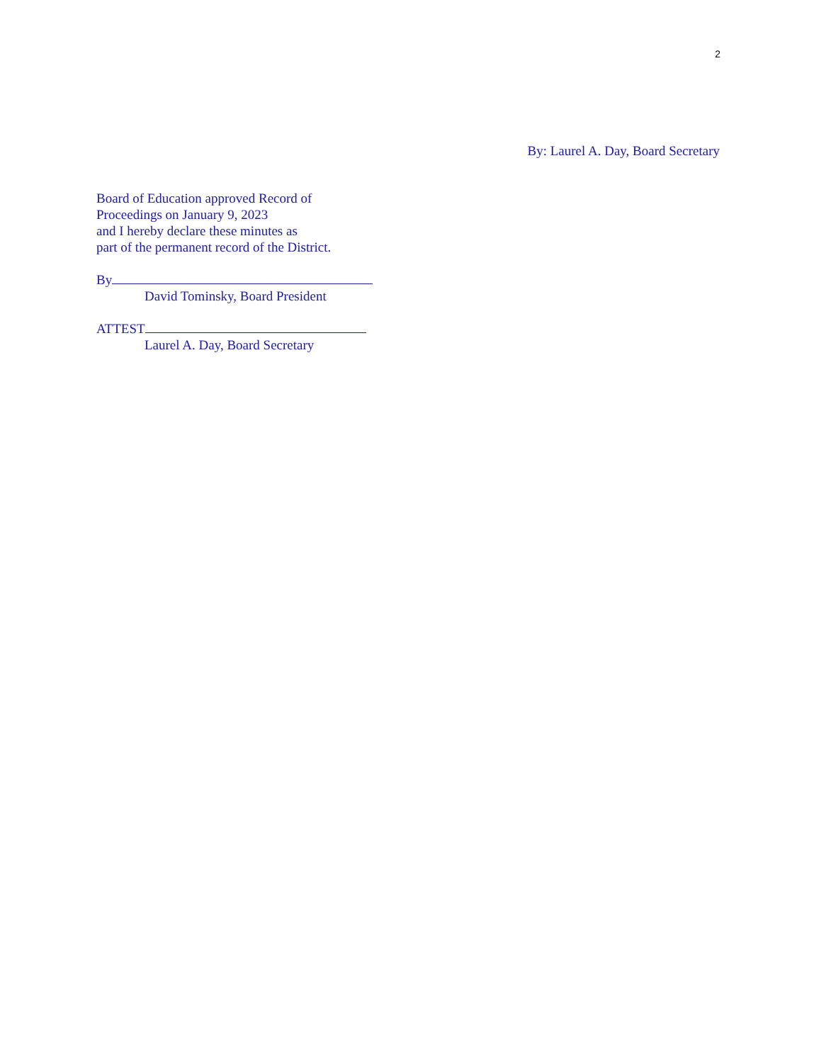2
By: Laurel A. Day, Board Secretary
Board of Education approved Record of
Proceedings on January 9, 2023
and I hereby declare these minutes as
part of the permanent record of the District.
By
David Tominsky, Board President
ATTEST
Laurel A. Day, Board Secretary